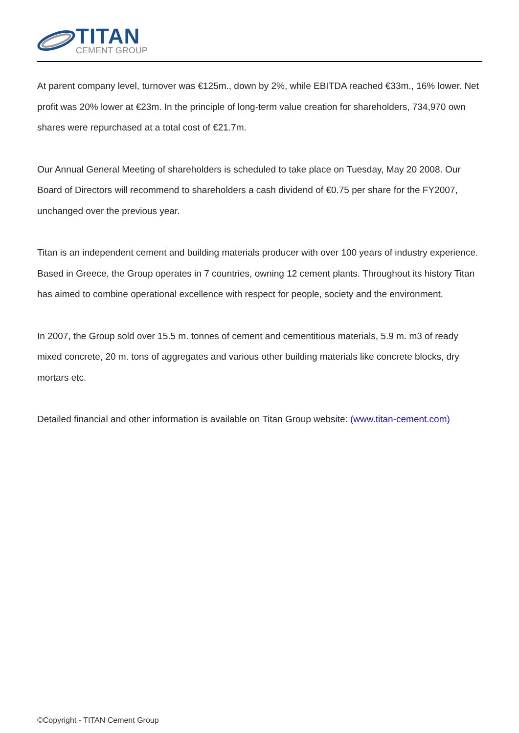TITAN
CEMENT GROUP
At parent company level, turnover was €125m., down by 2%, while EBITDA reached €33m., 16% lower. Net profit was 20% lower at €23m. In the principle of long-term value creation for shareholders, 734,970 own shares were repurchased at a total cost of €21.7m.
Our Annual General Meeting of shareholders is scheduled to take place on Tuesday, May 20 2008. Our Board of Directors will recommend to shareholders a cash dividend of €0.75 per share for the FY2007, unchanged over the previous year.
Titan is an independent cement and building materials producer with over 100 years of industry experience. Based in Greece, the Group operates in 7 countries, owning 12 cement plants. Throughout its history Titan has aimed to combine operational excellence with respect for people, society and the environment.
In 2007, the Group sold over 15.5 m. tonnes of cement and cementitious materials, 5.9 m. m3 of ready mixed concrete, 20 m. tons of aggregates and various other building materials like concrete blocks, dry mortars etc.
Detailed financial and other information is available on Titan Group website: (www.titan-cement.com)
©Copyright - TITAN Cement Group